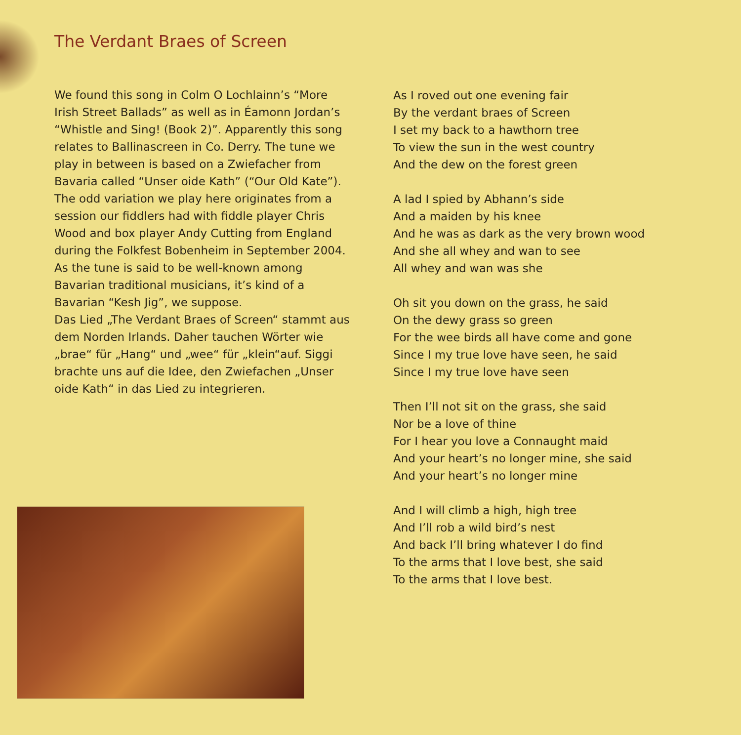The Verdant Braes of Screen
We found this song in Colm O Lochlainn’s “More Irish Street Ballads” as well as in Éamonn Jordan’s “Whistle and Sing! (Book 2)”. Apparently this song relates to Ballinascreen in Co. Derry. The tune we play in between is based on a Zwiefacher from Bavaria called “Unser oide Kath” (“Our Old Kate”). The odd variation we play here originates from a session our fiddlers had with fiddle player Chris Wood and box player Andy Cutting from England during the Folkfest Bobenheim in September 2004. As the tune is said to be well-known among Bavarian traditional musicians, it’s kind of a Bavarian “Kesh Jig”, we suppose.
Das Lied „The Verdant Braes of Screen“ stammt aus dem Norden Irlands. Daher tauchen Wörter wie „brae“ für „Hang“ und „wee“ für „klein“auf. Siggi brachte uns auf die Idee, den Zwiefachen „Unser oide Kath“ in das Lied zu integrieren.
As I roved out one evening fair
By the verdant braes of Screen
I set my back to a hawthorn tree
To view the sun in the west country
And the dew on the forest green
A lad I spied by Abhann’s side
And a maiden by his knee
And he was as dark as the very brown wood
And she all whey and wan to see
All whey and wan was she
Oh sit you down on the grass, he said
On the dewy grass so green
For the wee birds all have come and gone
Since I my true love have seen, he said
Since I my true love have seen
Then I’ll not sit on the grass, she said
Nor be a love of thine
For I hear you love a Connaught maid
And your heart’s no longer mine, she said
And your heart’s no longer mine
And I will climb a high, high tree
And I’ll rob a wild bird’s nest
And back I’ll bring whatever I do find
To the arms that I love best, she said
To the arms that I love best.